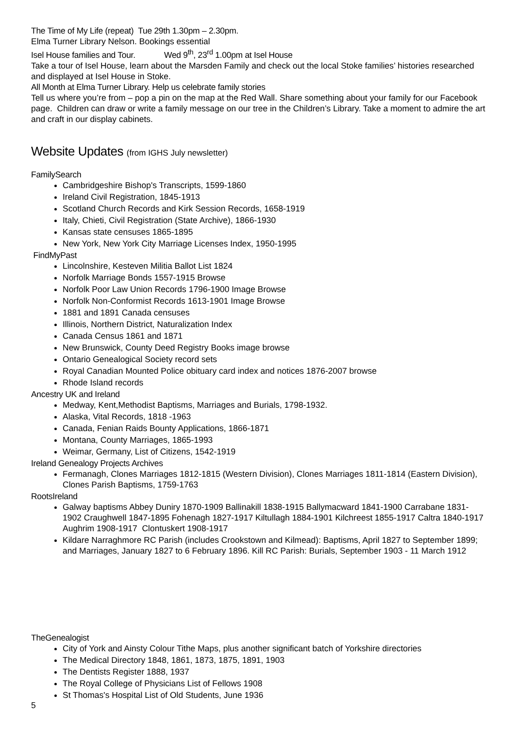The Time of My Life (repeat) Tue 29th 1.30pm – 2.30pm.
Elma Turner Library Nelson. Bookings essential
Isel House families and Tour. Wed 9<sup>th</sup>, 23<sup>rd</sup> 1.00pm at Isel House
Take a tour of Isel House, learn about the Marsden Family and check out the local Stoke families’ histories researched and displayed at Isel House in Stoke.
All Month at Elma Turner Library. Help us celebrate family stories
Tell us where you’re from – pop a pin on the map at the Red Wall. Share something about your family for our Facebook page. Children can draw or write a family message on our tree in the Children’s Library. Take a moment to admire the art and craft in our display cabinets.
Website Updates (from IGHS July newsletter)
FamilySearch
Cambridgeshire Bishop's Transcripts, 1599-1860
Ireland Civil Registration, 1845-1913
Scotland Church Records and Kirk Session Records, 1658-1919
Italy, Chieti, Civil Registration (State Archive), 1866-1930
Kansas state censuses 1865-1895
New York, New York City Marriage Licenses Index, 1950-1995
FindMyPast
Lincolnshire, Kesteven Militia Ballot List 1824
Norfolk Marriage Bonds 1557-1915 Browse
Norfolk Poor Law Union Records 1796-1900 Image Browse
Norfolk Non-Conformist Records 1613-1901 Image Browse
1881 and 1891 Canada censuses
Illinois, Northern District, Naturalization Index
Canada Census 1861 and 1871
New Brunswick, County Deed Registry Books image browse
Ontario Genealogical Society record sets
Royal Canadian Mounted Police obituary card index and notices 1876-2007 browse
Rhode Island records
Ancestry UK and Ireland
Medway, Kent,Methodist Baptisms, Marriages and Burials, 1798-1932.
Alaska, Vital Records, 1818 -1963
Canada, Fenian Raids Bounty Applications, 1866-1871
Montana, County Marriages, 1865-1993
Weimar, Germany, List of Citizens, 1542-1919
Ireland Genealogy Projects Archives
Fermanagh, Clones Marriages 1812-1815 (Western Division), Clones Marriages 1811-1814 (Eastern Division), Clones Parish Baptisms, 1759-1763
RootsIreland
Galway baptisms Abbey Duniry 1870-1909 Ballinakill 1838-1915 Ballymacward 1841-1900 Carrabane 1831-1902 Craughwell 1847-1895 Fohenagh 1827-1917 Kiltullagh 1884-1901 Kilchreest 1855-1917 Caltra 1840-1917 Aughrim 1908-1917 Clontuskert 1908-1917
Kildare Narraghmore RC Parish (includes Crookstown and Kilmead): Baptisms, April 1827 to September 1899; and Marriages, January 1827 to 6 February 1896. Kill RC Parish: Burials, September 1903 - 11 March 1912
TheGenealogist
City of York and Ainsty Colour Tithe Maps, plus another significant batch of Yorkshire directories
The Medical Directory 1848, 1861, 1873, 1875, 1891, 1903
The Dentists Register 1888, 1937
The Royal College of Physicians List of Fellows 1908
St Thomas's Hospital List of Old Students, June 1936
5